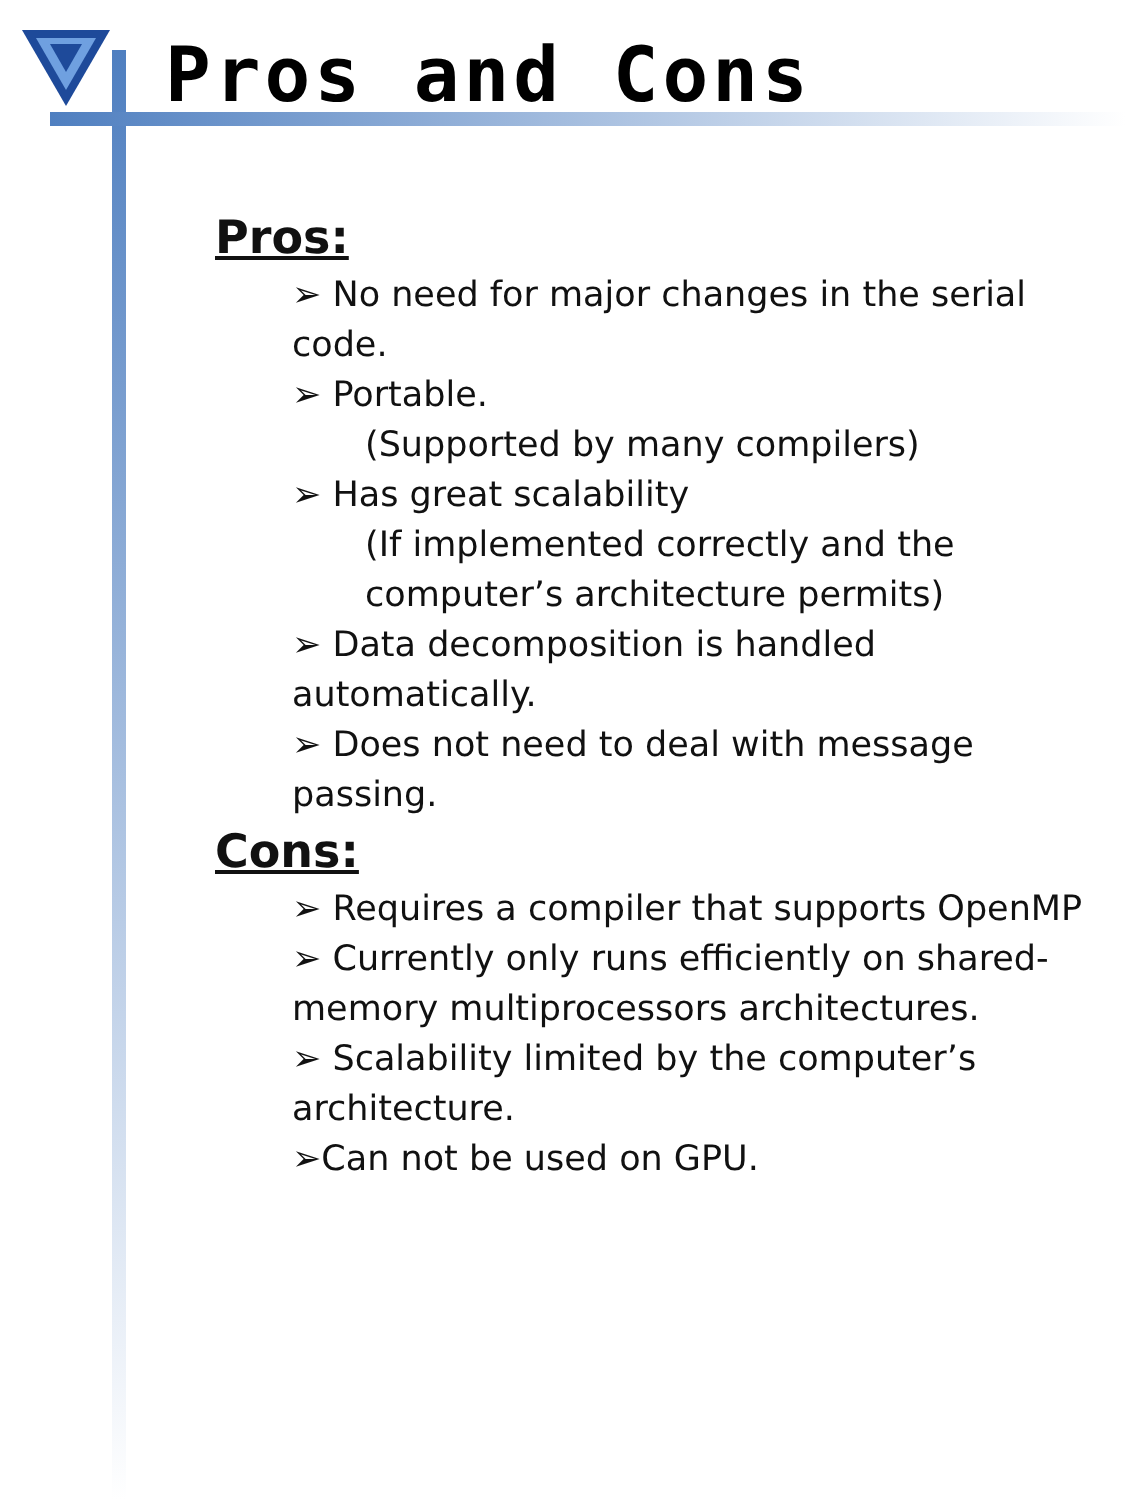Pros and Cons
Pros:
➢ No need for major changes in the serial code.
➢ Portable.
(Supported by many compilers)
➢ Has great scalability
(If implemented correctly and the
computer’s architecture permits)
➢ Data decomposition is handled automatically.
➢ Does not need to deal with message passing.
Cons:
➢ Requires a compiler that supports OpenMP
➢ Currently only runs efficiently on shared-
memory multiprocessors architectures.
➢ Scalability limited by the computer’s
architecture.
➢Can not be used on GPU.